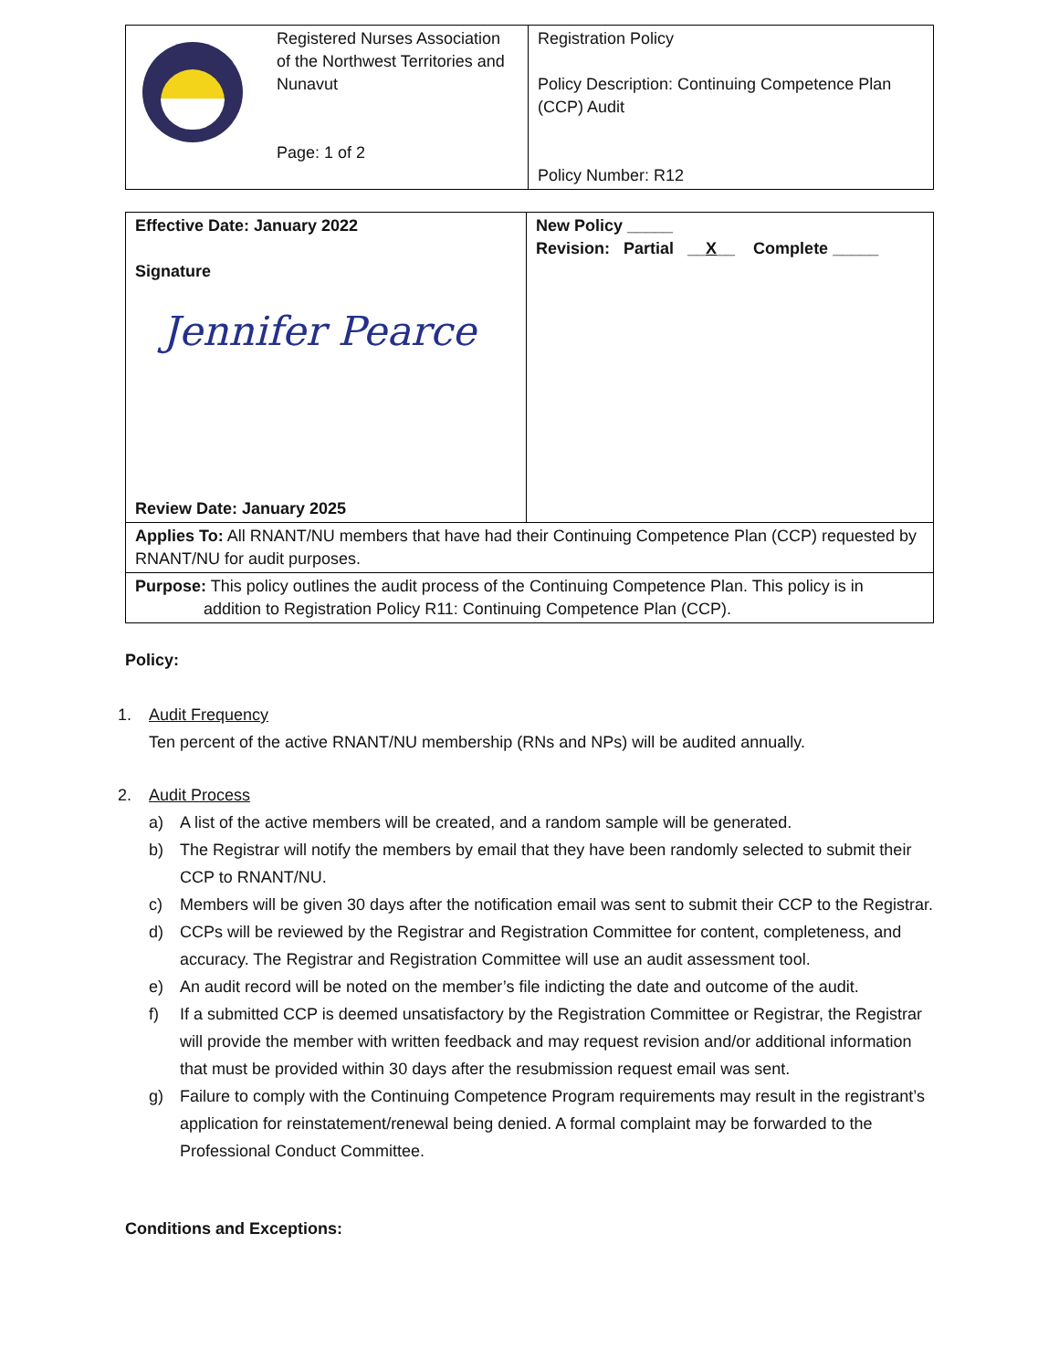| | Registered Nurses Association of the Northwest Territories and Nunavut Page: 1 of 2 | Registration Policy Policy Description: Continuing Competence Plan (CCP) Audit Policy Number: R12 |
| Effective Date: January 2022 Signature Jennifer Pearce Review Date: January 2025 | New Policy _____ Revision: Partial __ X __ Complete _____ |
| Applies To: All RNANT/NU members that have had their Continuing Competence Plan (CCP) requested by RNANT/NU for audit purposes. | |
| Purpose: This policy outlines the audit process of the Continuing Competence Plan. This policy is in addition to Registration Policy R11: Continuing Competence Plan (CCP). | |
Policy:
1. Audit Frequency
Ten percent of the active RNANT/NU membership (RNs and NPs) will be audited annually.
2. Audit Process
a) A list of the active members will be created, and a random sample will be generated.
b) The Registrar will notify the members by email that they have been randomly selected to submit their CCP to RNANT/NU.
c) Members will be given 30 days after the notification email was sent to submit their CCP to the Registrar.
d) CCPs will be reviewed by the Registrar and Registration Committee for content, completeness, and accuracy. The Registrar and Registration Committee will use an audit assessment tool.
e) An audit record will be noted on the member’s file indicting the date and outcome of the audit.
f) If a submitted CCP is deemed unsatisfactory by the Registration Committee or Registrar, the Registrar will provide the member with written feedback and may request revision and/or additional information that must be provided within 30 days after the resubmission request email was sent.
g) Failure to comply with the Continuing Competence Program requirements may result in the registrant’s application for reinstatement/renewal being denied. A formal complaint may be forwarded to the Professional Conduct Committee.
Conditions and Exceptions: